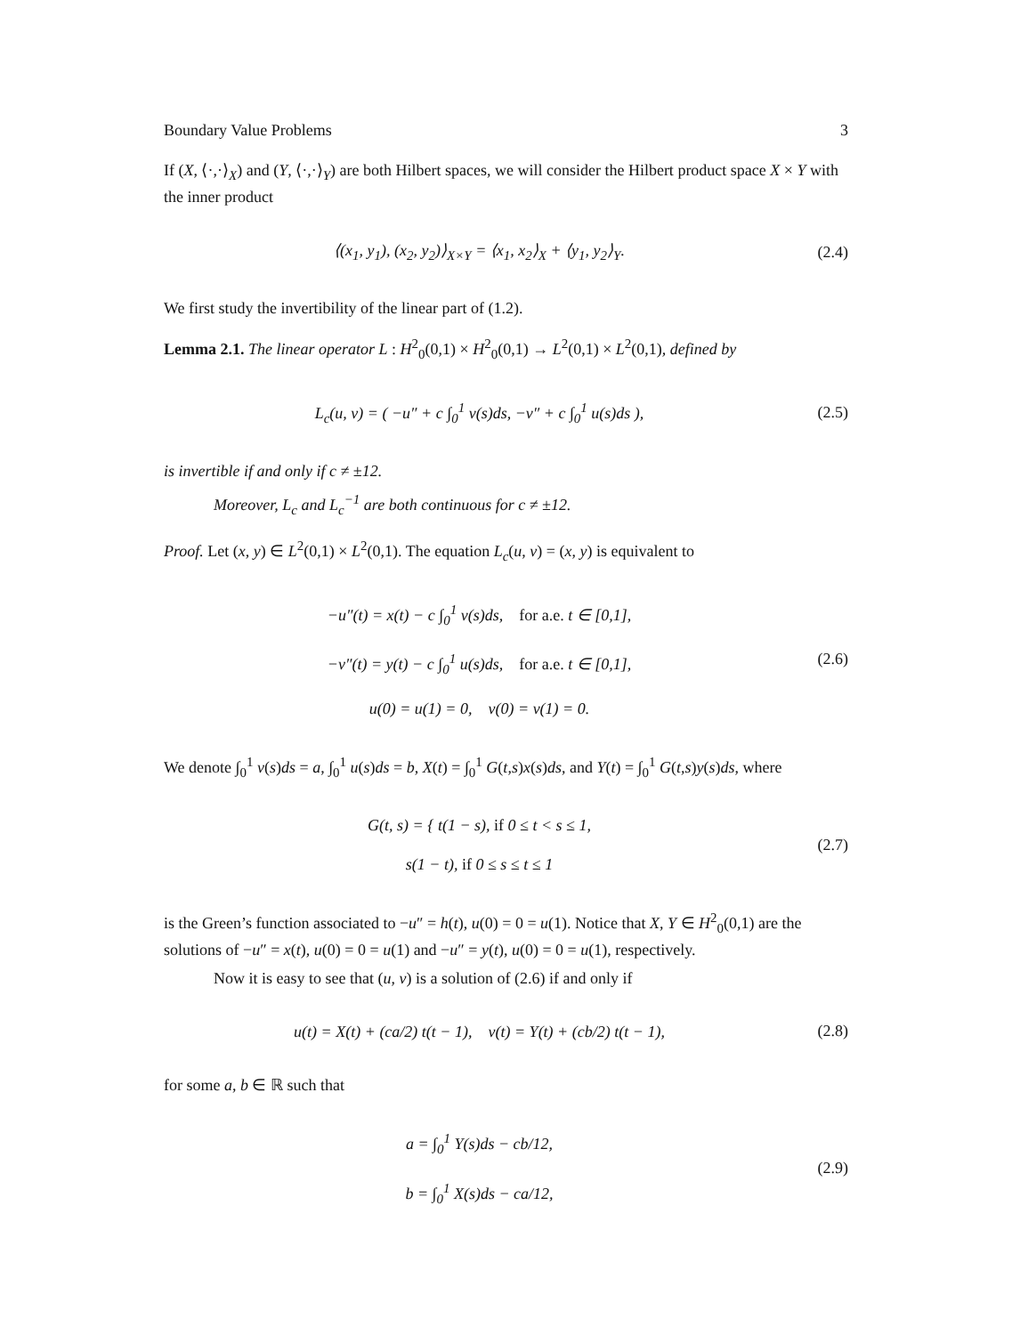Boundary Value Problems 3
If (X, ⟨·,·⟩<sub>X</sub>) and (Y, ⟨·,·⟩<sub>Y</sub>) are both Hilbert spaces, we will consider the Hilbert product space X × Y with the inner product
⟨(x<sub>1</sub>, y<sub>1</sub>), (x<sub>2</sub>, y<sub>2</sub>)⟩<sub>X×Y</sub> = ⟨x<sub>1</sub>, x<sub>2</sub>⟩<sub>X</sub> + ⟨y<sub>1</sub>, y<sub>2</sub>⟩<sub>Y</sub>.
(2.4)
We first study the invertibility of the linear part of (1.2).
Lemma 2.1. The linear operator L : H<sup>2</sup><sub>0</sub>(0,1) × H<sup>2</sup><sub>0</sub>(0,1) → L<sup>2</sup>(0,1) × L<sup>2</sup>(0,1), defined by
L<sub>c</sub>(u, v) = ( −u″ + c ∫<sub>0</sub><sup>1</sup> v(s)ds, −v″ + c ∫<sub>0</sub><sup>1</sup> u(s)ds ),
(2.5)
is invertible if and only if c ≠ ±12.
Moreover, L<sub>c</sub> and L<sub>c</sub><sup>−1</sup> are both continuous for c ≠ ±12.
Proof. Let (x, y) ∈ L<sup>2</sup>(0,1) × L<sup>2</sup>(0,1). The equation L<sub>c</sub>(u, v) = (x, y) is equivalent to
−u″(t) = x(t) − c ∫<sub>0</sub><sup>1</sup> v(s)ds, for a.e. t ∈ [0,1],
−v″(t) = y(t) − c ∫<sub>0</sub><sup>1</sup> u(s)ds, for a.e. t ∈ [0,1],
u(0) = u(1) = 0, v(0) = v(1) = 0.
(2.6)
We denote ∫<sub>0</sub><sup>1</sup> v(s)ds = a, ∫<sub>0</sub><sup>1</sup> u(s)ds = b, X(t) = ∫<sub>0</sub><sup>1</sup> G(t,s)x(s)ds, and Y(t) = ∫<sub>0</sub><sup>1</sup> G(t,s)y(s)ds, where
G(t, s) = { t(1 − s), if 0 ≤ t < s ≤ 1,
s(1 − t), if 0 ≤ s ≤ t ≤ 1
(2.7)
is the Green’s function associated to −u″ = h(t), u(0) = 0 = u(1). Notice that X, Y ∈ H<sup>2</sup><sub>0</sub>(0,1) are the solutions of −u″ = x(t), u(0) = 0 = u(1) and −u″ = y(t), u(0) = 0 = u(1), respectively.
Now it is easy to see that (u, v) is a solution of (2.6) if and only if
u(t) = X(t) + (ca/2) t(t − 1), v(t) = Y(t) + (cb/2) t(t − 1),
(2.8)
for some a, b ∈ ℝ such that
a = ∫<sub>0</sub><sup>1</sup> Y(s)ds − cb/12,
b = ∫<sub>0</sub><sup>1</sup> X(s)ds − ca/12,
(2.9)